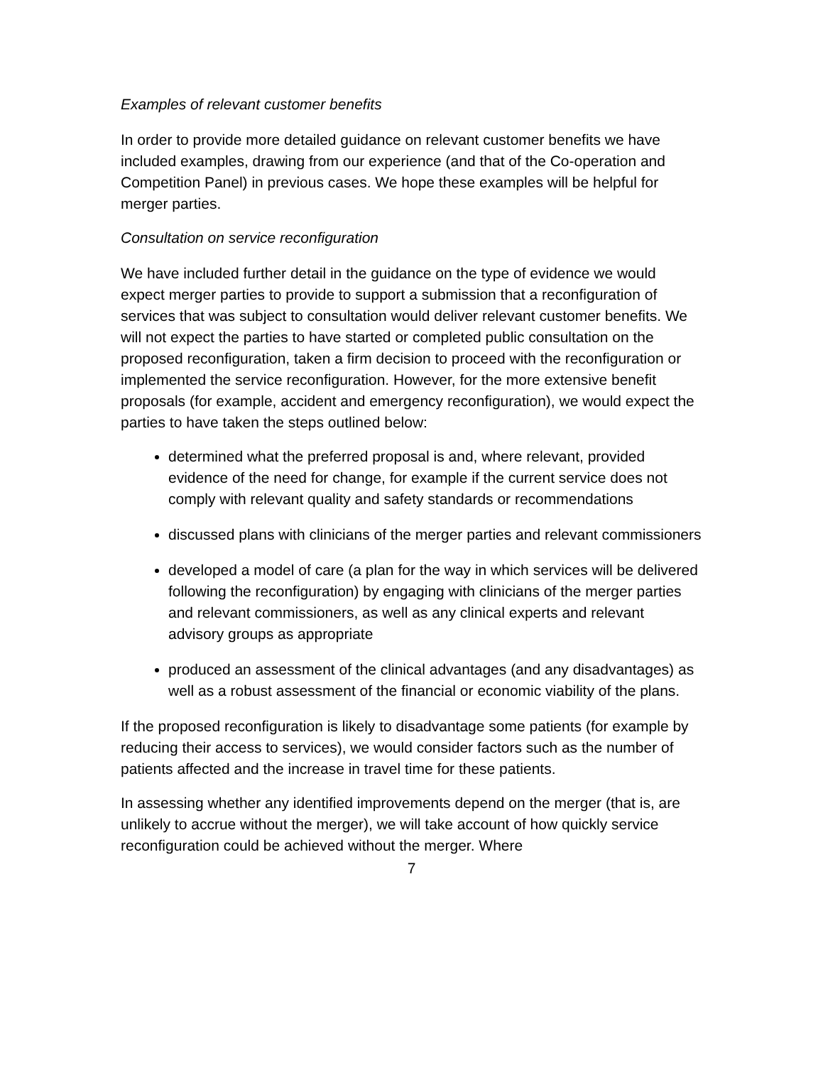Examples of relevant customer benefits
In order to provide more detailed guidance on relevant customer benefits we have included examples, drawing from our experience (and that of the Co-operation and Competition Panel) in previous cases. We hope these examples will be helpful for merger parties.
Consultation on service reconfiguration
We have included further detail in the guidance on the type of evidence we would expect merger parties to provide to support a submission that a reconfiguration of services that was subject to consultation would deliver relevant customer benefits. We will not expect the parties to have started or completed public consultation on the proposed reconfiguration, taken a firm decision to proceed with the reconfiguration or implemented the service reconfiguration. However, for the more extensive benefit proposals (for example, accident and emergency reconfiguration), we would expect the parties to have taken the steps outlined below:
determined what the preferred proposal is and, where relevant, provided evidence of the need for change, for example if the current service does not comply with relevant quality and safety standards or recommendations
discussed plans with clinicians of the merger parties and relevant commissioners
developed a model of care (a plan for the way in which services will be delivered following the reconfiguration) by engaging with clinicians of the merger parties and relevant commissioners, as well as any clinical experts and relevant advisory groups as appropriate
produced an assessment of the clinical advantages (and any disadvantages) as well as a robust assessment of the financial or economic viability of the plans.
If the proposed reconfiguration is likely to disadvantage some patients (for example by reducing their access to services), we would consider factors such as the number of patients affected and the increase in travel time for these patients.
In assessing whether any identified improvements depend on the merger (that is, are unlikely to accrue without the merger), we will take account of how quickly service reconfiguration could be achieved without the merger. Where
7